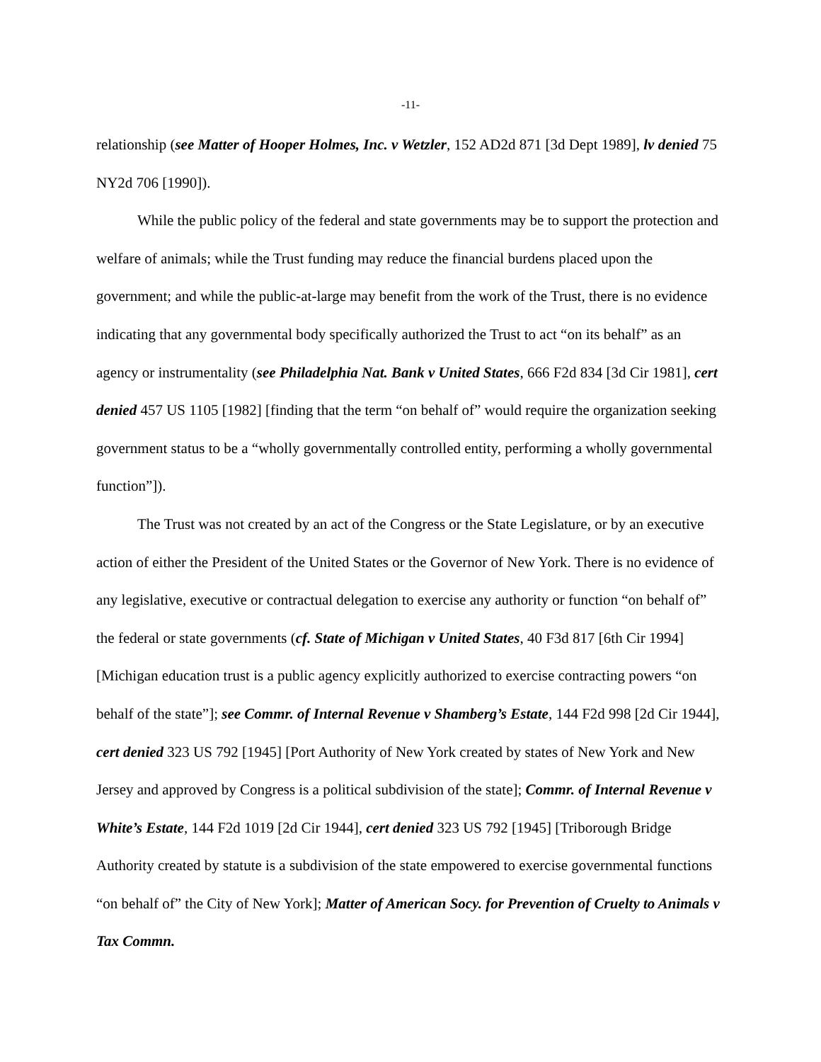-11-
relationship (see Matter of Hooper Holmes, Inc. v Wetzler, 152 AD2d 871 [3d Dept 1989], lv denied 75 NY2d 706 [1990]).
While the public policy of the federal and state governments may be to support the protection and welfare of animals; while the Trust funding may reduce the financial burdens placed upon the government; and while the public-at-large may benefit from the work of the Trust, there is no evidence indicating that any governmental body specifically authorized the Trust to act “on its behalf” as an agency or instrumentality (see Philadelphia Nat. Bank v United States, 666 F2d 834 [3d Cir 1981], cert denied 457 US 1105 [1982] [finding that the term “on behalf of” would require the organization seeking government status to be a “wholly governmentally controlled entity, performing a wholly governmental function”]).
The Trust was not created by an act of the Congress or the State Legislature, or by an executive action of either the President of the United States or the Governor of New York. There is no evidence of any legislative, executive or contractual delegation to exercise any authority or function “on behalf of” the federal or state governments (cf. State of Michigan v United States, 40 F3d 817 [6th Cir 1994] [Michigan education trust is a public agency explicitly authorized to exercise contracting powers “on behalf of the state”]; see Commr. of Internal Revenue v Shamberg’s Estate, 144 F2d 998 [2d Cir 1944], cert denied 323 US 792 [1945] [Port Authority of New York created by states of New York and New Jersey and approved by Congress is a political subdivision of the state]; Commr. of Internal Revenue v White’s Estate, 144 F2d 1019 [2d Cir 1944], cert denied 323 US 792 [1945] [Triborough Bridge Authority created by statute is a subdivision of the state empowered to exercise governmental functions “on behalf of” the City of New York]; Matter of American Socy. for Prevention of Cruelty to Animals v Tax Commn.